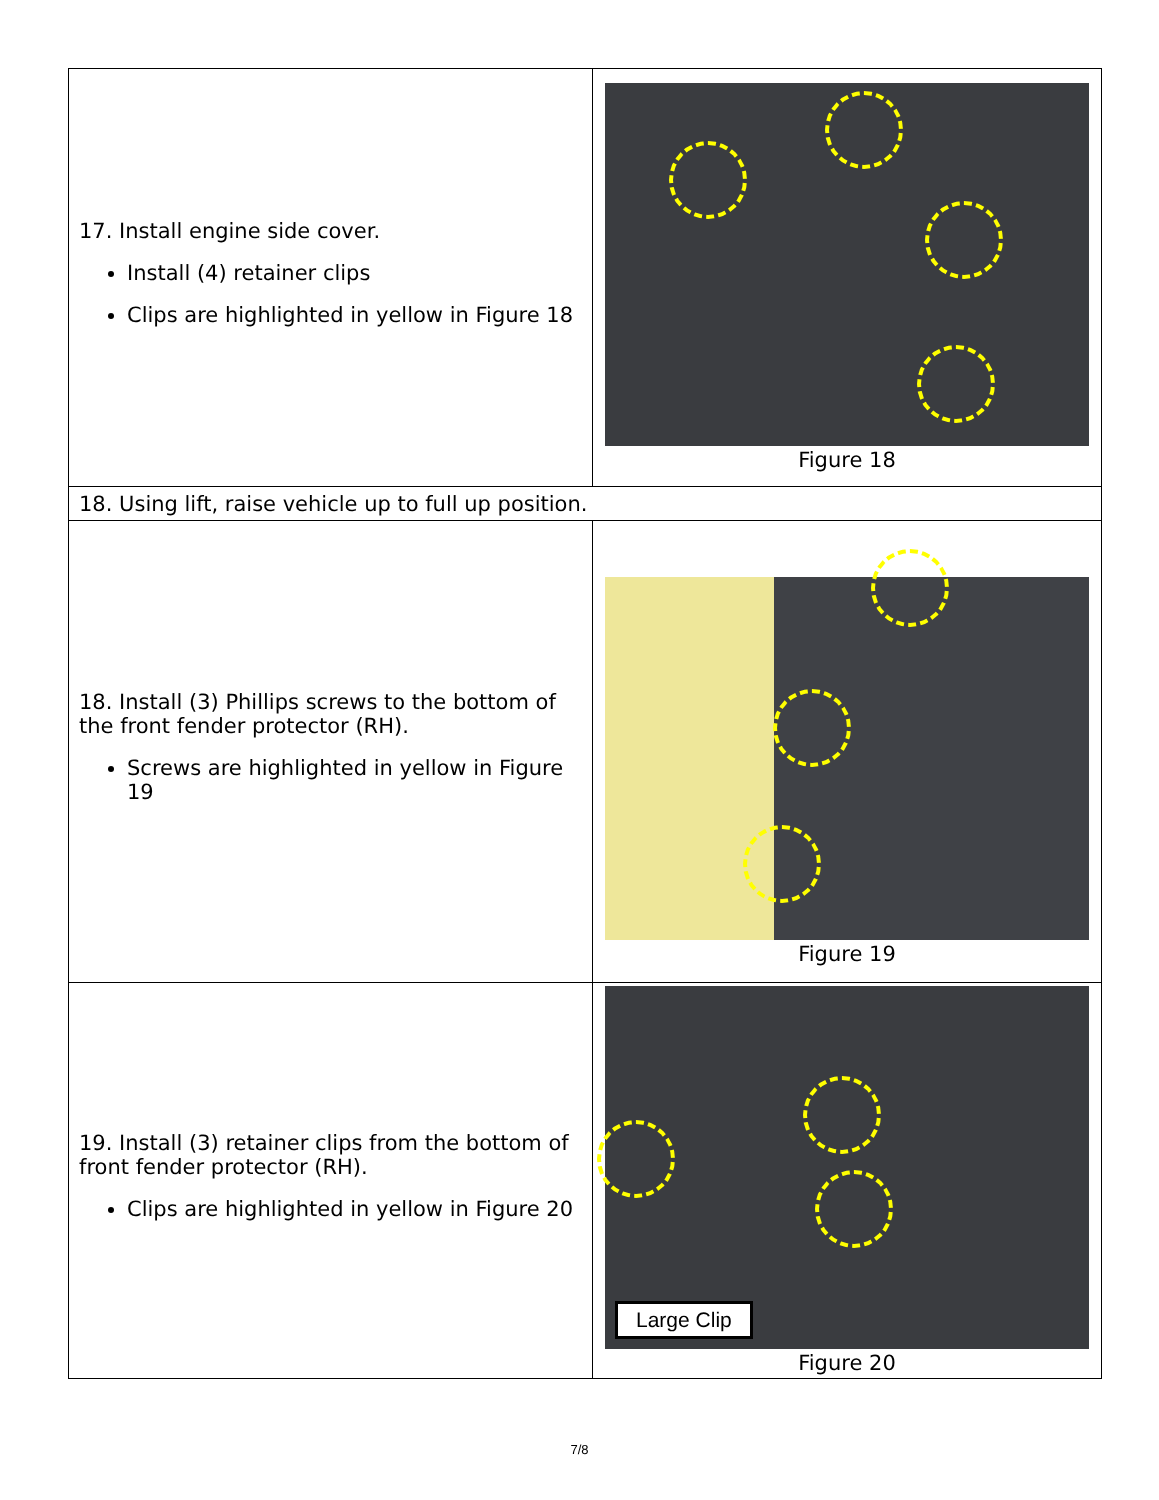| 17. Install engine side cover. Install (4) retainer clips Clips are highlighted in yellow in Figure 18 | Figure 18 |
| 18. Using lift, raise vehicle up to full up position. | |
| 18. Install (3) Phillips screws to the bottom of the front fender protector (RH). Screws are highlighted in yellow in Figure 19 | Figure 19 |
| 19. Install (3) retainer clips from the bottom of front fender protector (RH). Clips are highlighted in yellow in Figure 20 | Large Clip Figure 20 |
7/8